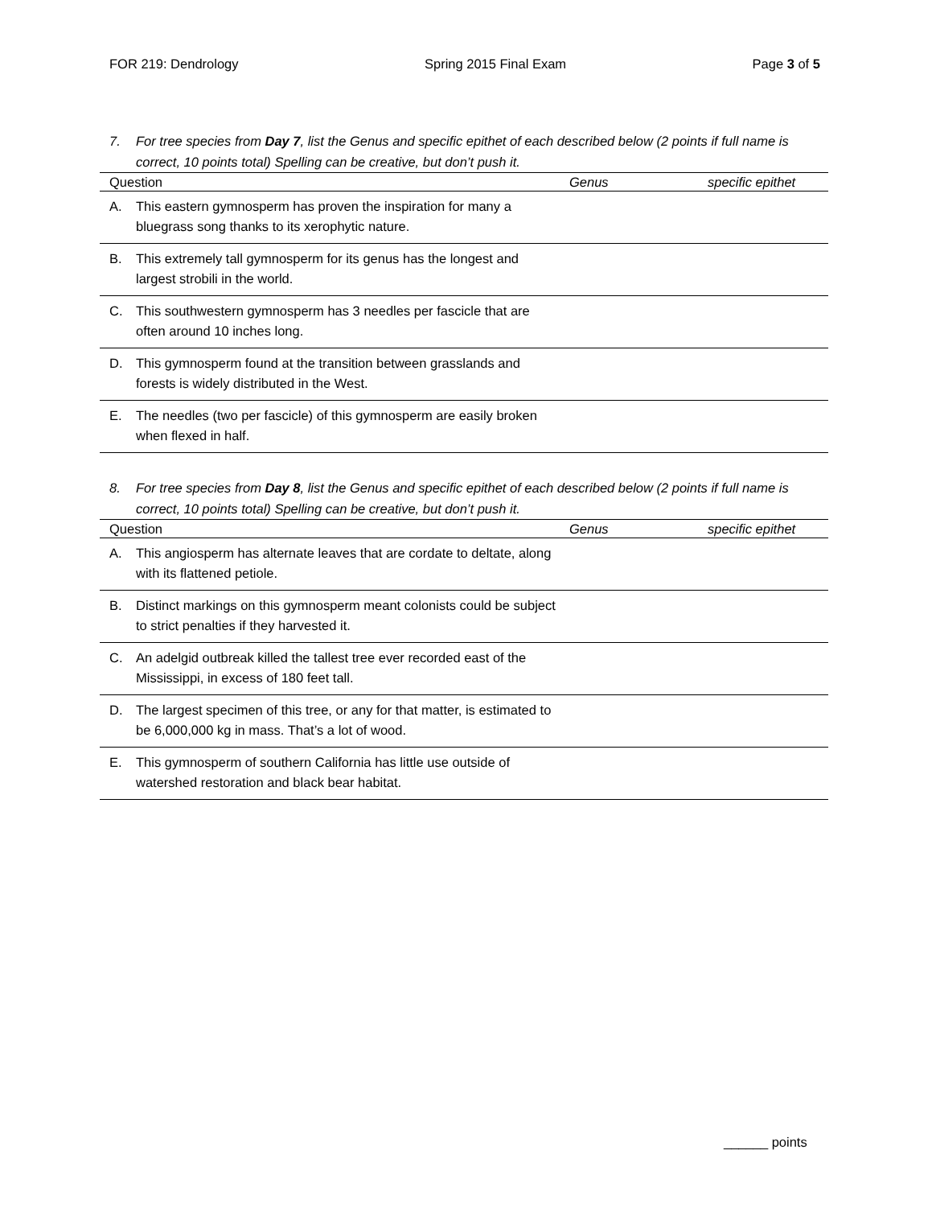FOR 219: Dendrology Spring 2015 Final Exam Page 3 of 5
7. For tree species from Day 7, list the Genus and specific epithet of each described below (2 points if full name is correct, 10 points total) Spelling can be creative, but don’t push it.
| Question | Genus | specific epithet |
| --- | --- | --- |
| A. This eastern gymnosperm has proven the inspiration for many a bluegrass song thanks to its xerophytic nature. | | |
| B. This extremely tall gymnosperm for its genus has the longest and largest strobili in the world. | | |
| C. This southwestern gymnosperm has 3 needles per fascicle that are often around 10 inches long. | | |
| D. This gymnosperm found at the transition between grasslands and forests is widely distributed in the West. | | |
| E. The needles (two per fascicle) of this gymnosperm are easily broken when flexed in half. | | |
8. For tree species from Day 8, list the Genus and specific epithet of each described below (2 points if full name is correct, 10 points total) Spelling can be creative, but don’t push it.
| Question | Genus | specific epithet |
| --- | --- | --- |
| A. This angiosperm has alternate leaves that are cordate to deltate, along with its flattened petiole. | | |
| B. Distinct markings on this gymnosperm meant colonists could be subject to strict penalties if they harvested it. | | |
| C. An adelgid outbreak killed the tallest tree ever recorded east of the Mississippi, in excess of 180 feet tall. | | |
| D. The largest specimen of this tree, or any for that matter, is estimated to be 6,000,000 kg in mass. That’s a lot of wood. | | |
| E. This gymnosperm of southern California has little use outside of watershed restoration and black bear habitat. | | |
______ points